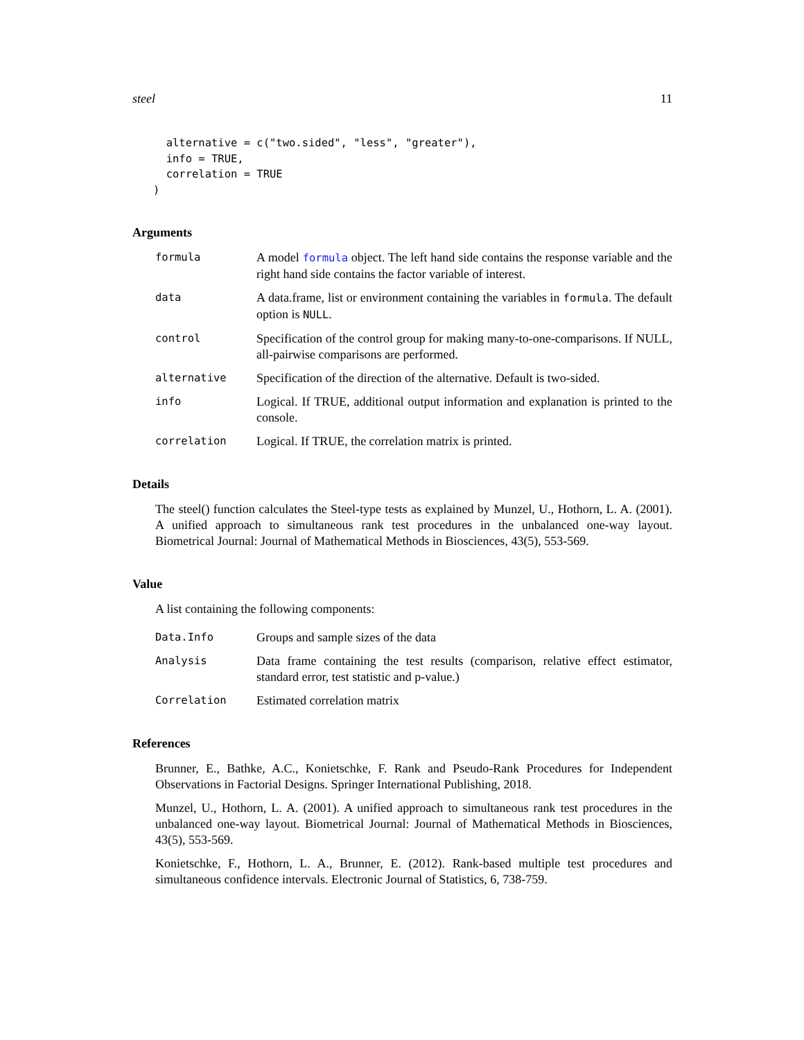steel 11
  alternative = c("two.sided", "less", "greater"),
  info = TRUE,
  correlation = TRUE
)
Arguments
formula
A model formula object. The left hand side contains the response variable and the right hand side contains the factor variable of interest.
data
A data.frame, list or environment containing the variables in formula. The default option is NULL.
control
Specification of the control group for making many-to-one-comparisons. If NULL, all-pairwise comparisons are performed.
alternative
Specification of the direction of the alternative. Default is two-sided.
info
Logical. If TRUE, additional output information and explanation is printed to the console.
correlation
Logical. If TRUE, the correlation matrix is printed.
Details
The steel() function calculates the Steel-type tests as explained by Munzel, U., Hothorn, L. A. (2001). A unified approach to simultaneous rank test procedures in the unbalanced one-way layout. Biometrical Journal: Journal of Mathematical Methods in Biosciences, 43(5), 553-569.
Value
A list containing the following components:
Data.Info
Groups and sample sizes of the data
Analysis
Data frame containing the test results (comparison, relative effect estimator, standard error, test statistic and p-value.)
Correlation
Estimated correlation matrix
References
Brunner, E., Bathke, A.C., Konietschke, F. Rank and Pseudo-Rank Procedures for Independent Observations in Factorial Designs. Springer International Publishing, 2018.
Munzel, U., Hothorn, L. A. (2001). A unified approach to simultaneous rank test procedures in the unbalanced one-way layout. Biometrical Journal: Journal of Mathematical Methods in Biosciences, 43(5), 553-569.
Konietschke, F., Hothorn, L. A., Brunner, E. (2012). Rank-based multiple test procedures and simultaneous confidence intervals. Electronic Journal of Statistics, 6, 738-759.